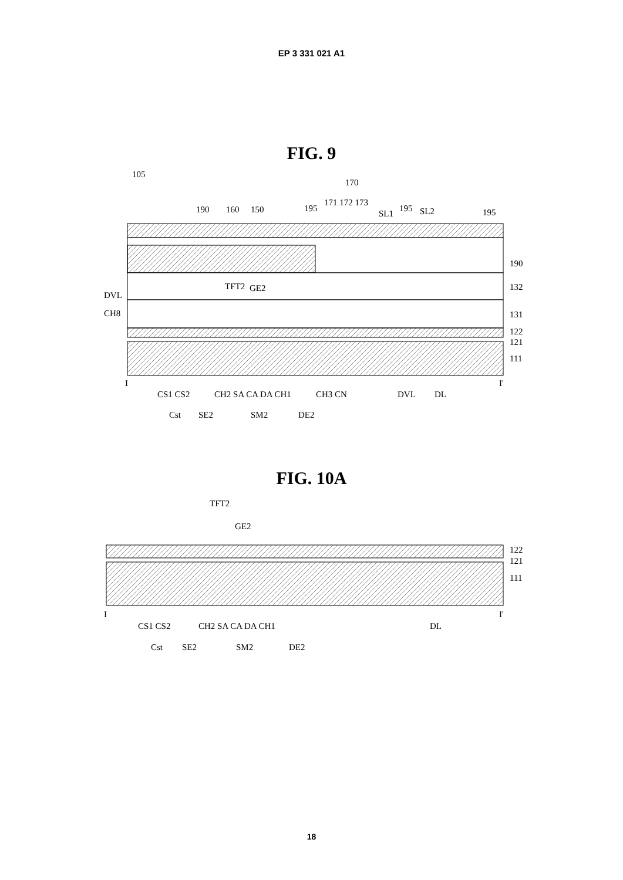EP 3 331 021 A1
FIG. 9
105
170
190
160
150
195
171 172 173
SL1
195
SL2
195
190
132
131
122
121
111
DVL
CH8
TFT2
GE2
I
I'
CS1 CS2
CH2 SA CA DA CH1
CH3 CN
DVL
DL
Cst
SE2
SM2
DE2
FIG. 10A
TFT2
GE2
122
121
111
I
I'
CS1 CS2
CH2 SA CA DA CH1
DL
Cst
SE2
SM2
DE2
18